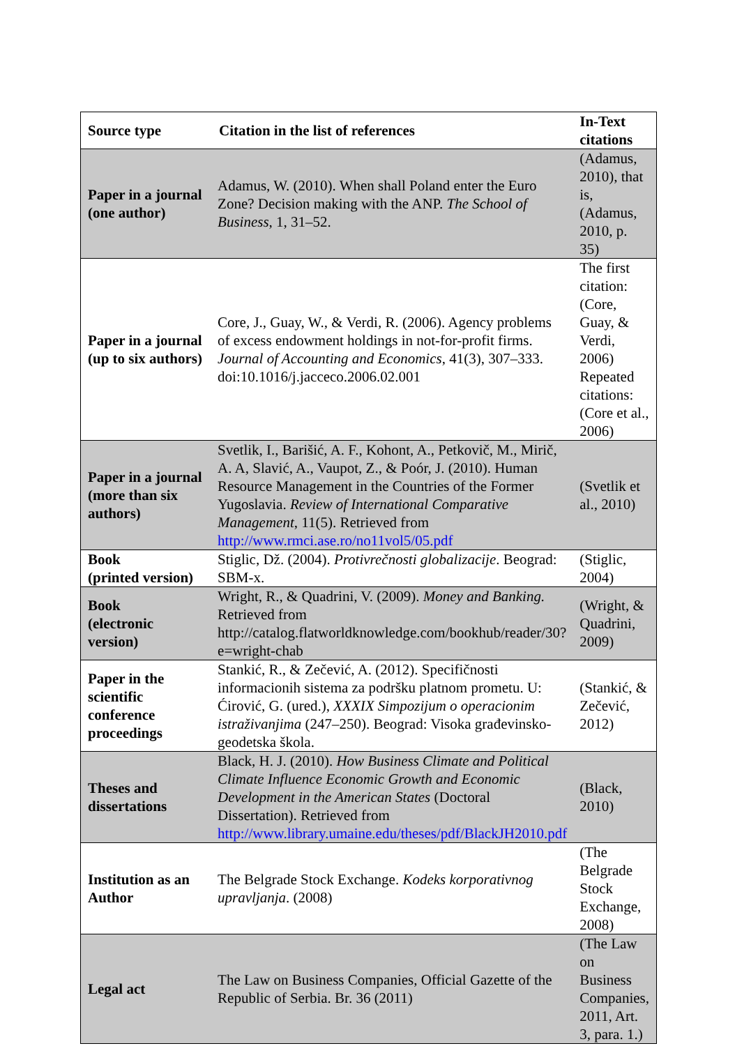| Source type | Citation in the list of references | In-Text citations |
| --- | --- | --- |
| Paper in a journal (one author) | Adamus, W. (2010). When shall Poland enter the Euro Zone? Decision making with the ANP. The School of Business , 1, 31–52. | (Adamus, 2010), that is, (Adamus, 2010, p. 35) |
| Paper in a journal (up to six authors) | Core, J., Guay, W., & Verdi, R. (2006). Agency problems of excess endowment holdings in not-for-profit firms. Journal of Accounting and Economics , 41(3), 307–333. doi:10.1016/j.jacceco.2006.02.001 | The first citation: (Core, Guay, & Verdi, 2006) Repeated citations: (Core et al., 2006) |
| Paper in a journal (more than six authors) | Svetlik, I., Barišić, A. F., Kohont, A., Petkovič, M., Mirič, A. A, Slavić, A., Vaupot, Z., & Poór, J. (2010). Human Resource Management in the Countries of the Former Yugoslavia. Review of International Comparative Management , 11(5). Retrieved from http://www.rmci.ase.ro/no11vol5/05.pdf | (Svetlik et al., 2010) |
| Book (printed version) | Stiglic, Dž. (2004). Protivrečnosti globalizacije . Beograd: SBM-x. | (Stiglic, 2004) |
| Book (electronic version) | Wright, R., & Quadrini, V. (2009). Money and Banking. Retrieved from http://catalog.flatworldknowledge.com/bookhub/reader/30?e=wright-chab | (Wright, & Quadrini, 2009) |
| Paper in the scientific conference proceedings | Stankić, R., & Zečević, A. (2012). Specifičnosti informacionih sistema za podršku platnom prometu. U: Ćirović, G. (ured.), XXXIX Simpozijum o operacionim istraživanjima (247–250). Beograd: Visoka građevinsko-geodetska škola. | (Stankić, & Zečević, 2012) |
| Theses and dissertations | Black, H. J. (2010). How Business Climate and Political Climate Influence Economic Growth and Economic Development in the American States (Doctoral Dissertation). Retrieved from http://www.library.umaine.edu/theses/pdf/BlackJH2010.pdf | (Black, 2010) |
| Institution as an Author | The Belgrade Stock Exchange. Kodeks korporativnog upravljanja . (2008) | (The Belgrade Stock Exchange, 2008) |
| Legal act | The Law on Business Companies, Official Gazette of the Republic of Serbia. Br. 36 (2011) | (The Law on Business Companies, 2011, Art. 3, para. 1.) |